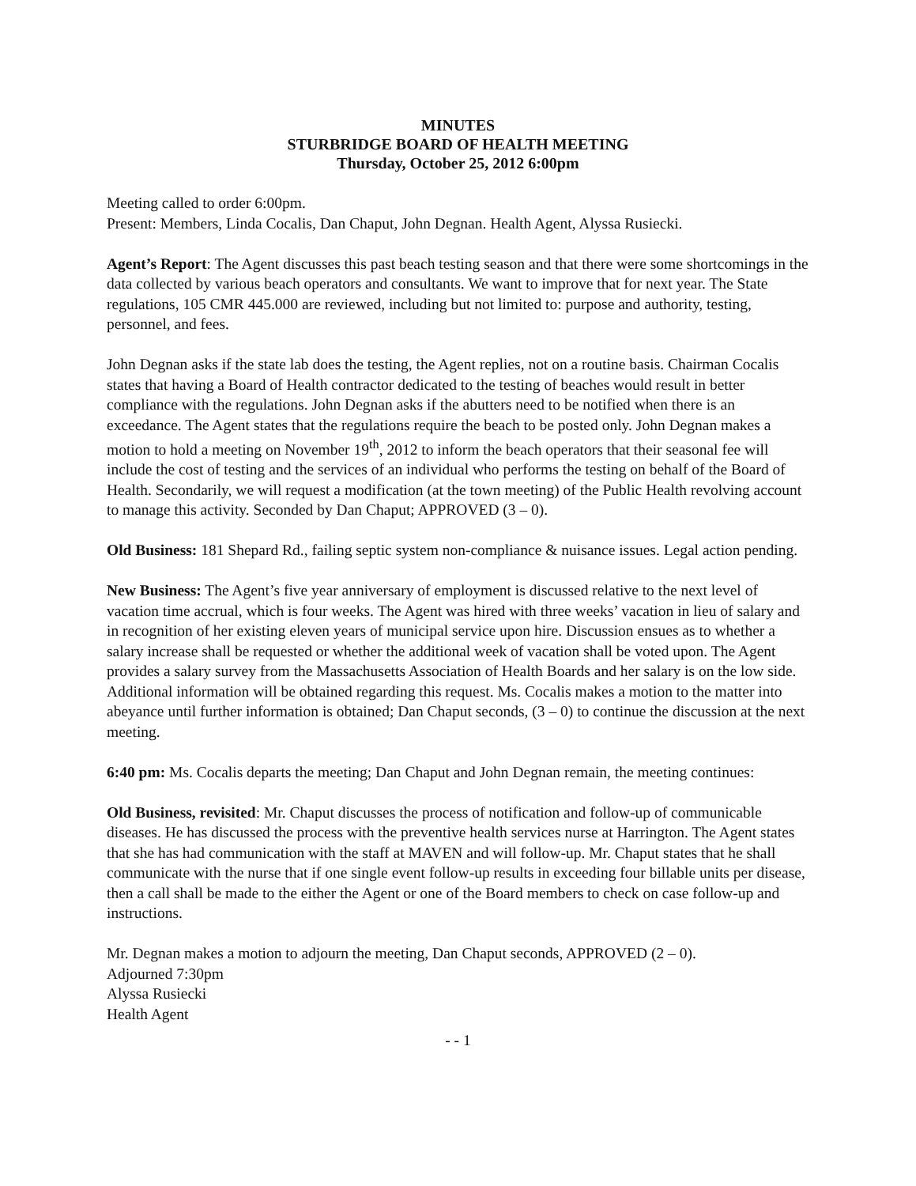MINUTES
STURBRIDGE BOARD OF HEALTH MEETING
Thursday, October 25, 2012 6:00pm
Meeting called to order 6:00pm.
Present: Members, Linda Cocalis, Dan Chaput, John Degnan. Health Agent, Alyssa Rusiecki.
Agent’s Report: The Agent discusses this past beach testing season and that there were some shortcomings in the data collected by various beach operators and consultants. We want to improve that for next year. The State regulations, 105 CMR 445.000 are reviewed, including but not limited to: purpose and authority, testing, personnel, and fees.
John Degnan asks if the state lab does the testing, the Agent replies, not on a routine basis. Chairman Cocalis states that having a Board of Health contractor dedicated to the testing of beaches would result in better compliance with the regulations. John Degnan asks if the abutters need to be notified when there is an exceedance. The Agent states that the regulations require the beach to be posted only. John Degnan makes a motion to hold a meeting on November 19<sup>th</sup>, 2012 to inform the beach operators that their seasonal fee will include the cost of testing and the services of an individual who performs the testing on behalf of the Board of Health. Secondarily, we will request a modification (at the town meeting) of the Public Health revolving account to manage this activity. Seconded by Dan Chaput; APPROVED (3 – 0).
Old Business: 181 Shepard Rd., failing septic system non-compliance & nuisance issues. Legal action pending.
New Business: The Agent’s five year anniversary of employment is discussed relative to the next level of vacation time accrual, which is four weeks. The Agent was hired with three weeks’ vacation in lieu of salary and in recognition of her existing eleven years of municipal service upon hire. Discussion ensues as to whether a salary increase shall be requested or whether the additional week of vacation shall be voted upon. The Agent provides a salary survey from the Massachusetts Association of Health Boards and her salary is on the low side. Additional information will be obtained regarding this request. Ms. Cocalis makes a motion to the matter into abeyance until further information is obtained; Dan Chaput seconds, (3 – 0) to continue the discussion at the next meeting.
6:40 pm: Ms. Cocalis departs the meeting; Dan Chaput and John Degnan remain, the meeting continues:
Old Business, revisited: Mr. Chaput discusses the process of notification and follow-up of communicable diseases. He has discussed the process with the preventive health services nurse at Harrington. The Agent states that she has had communication with the staff at MAVEN and will follow-up. Mr. Chaput states that he shall communicate with the nurse that if one single event follow-up results in exceeding four billable units per disease, then a call shall be made to the either the Agent or one of the Board members to check on case follow-up and instructions.
Mr. Degnan makes a motion to adjourn the meeting, Dan Chaput seconds, APPROVED (2 – 0).
Adjourned 7:30pm
Alyssa Rusiecki
Health Agent
- - 1